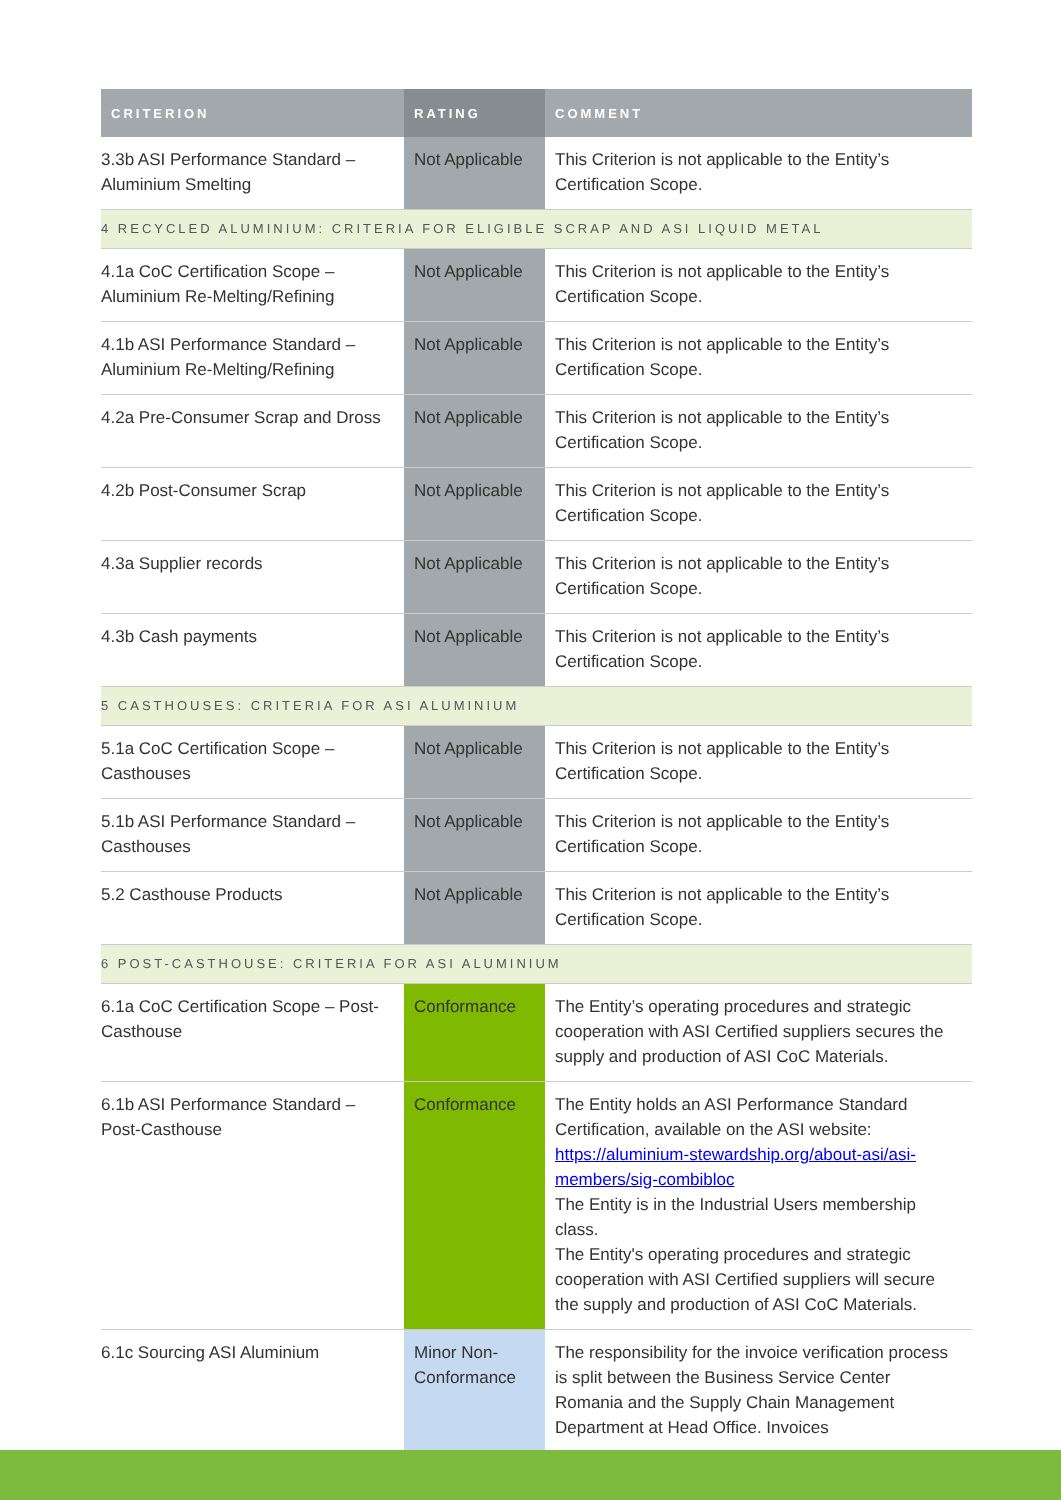| CRITERION | RATING | COMMENT |
| --- | --- | --- |
| 3.3b ASI Performance Standard – Aluminium Smelting | Not Applicable | This Criterion is not applicable to the Entity’s Certification Scope. |
| 4 RECYCLED ALUMINIUM: CRITERIA FOR ELIGIBLE SCRAP AND ASI LIQUID METAL | | |
| 4.1a CoC Certification Scope – Aluminium Re-Melting/Refining | Not Applicable | This Criterion is not applicable to the Entity’s Certification Scope. |
| 4.1b ASI Performance Standard – Aluminium Re-Melting/Refining | Not Applicable | This Criterion is not applicable to the Entity’s Certification Scope. |
| 4.2a Pre-Consumer Scrap and Dross | Not Applicable | This Criterion is not applicable to the Entity’s Certification Scope. |
| 4.2b Post-Consumer Scrap | Not Applicable | This Criterion is not applicable to the Entity’s Certification Scope. |
| 4.3a Supplier records | Not Applicable | This Criterion is not applicable to the Entity’s Certification Scope. |
| 4.3b Cash payments | Not Applicable | This Criterion is not applicable to the Entity’s Certification Scope. |
| 5 CASTHOUSES: CRITERIA FOR ASI ALUMINIUM | | |
| 5.1a CoC Certification Scope – Casthouses | Not Applicable | This Criterion is not applicable to the Entity’s Certification Scope. |
| 5.1b ASI Performance Standard – Casthouses | Not Applicable | This Criterion is not applicable to the Entity’s Certification Scope. |
| 5.2 Casthouse Products | Not Applicable | This Criterion is not applicable to the Entity’s Certification Scope. |
| 6 POST-CASTHOUSE: CRITERIA FOR ASI ALUMINIUM | | |
| 6.1a CoC Certification Scope – Post-Casthouse | Conformance | The Entity’s operating procedures and strategic cooperation with ASI Certified suppliers secures the supply and production of ASI CoC Materials. |
| 6.1b ASI Performance Standard – Post-Casthouse | Conformance | The Entity holds an ASI Performance Standard Certification, available on the ASI website: https://aluminium-stewardship.org/about-asi/asi-members/sig-combibloc The Entity is in the Industrial Users membership class. The Entity's operating procedures and strategic cooperation with ASI Certified suppliers will secure the supply and production of ASI CoC Materials. |
| 6.1c Sourcing ASI Aluminium | Minor Non-Conformance | The responsibility for the invoice verification process is split between the Business Service Center Romania and the Supply Chain Management Department at Head Office. Invoices |